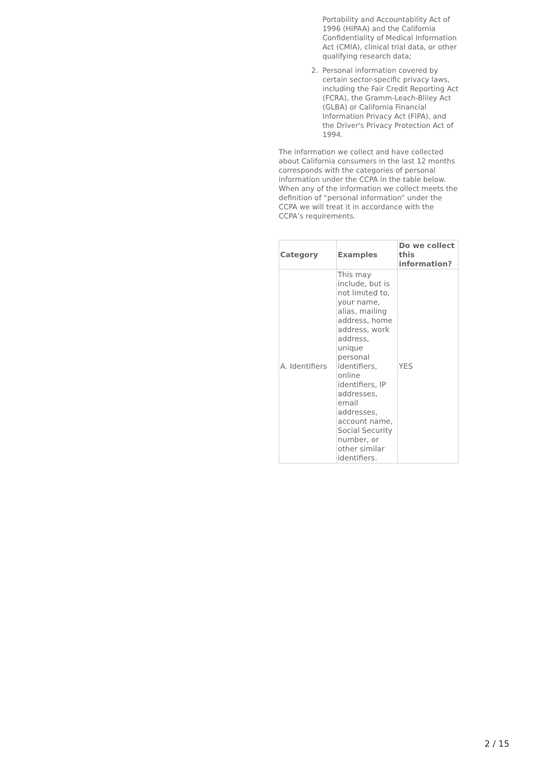Portability and Accountability Act of 1996 (HIPAA) and the California Confidentiality of Medical Information Act (CMIA), clinical trial data, or other qualifying research data;
2. Personal information covered by certain sector-specific privacy laws, including the Fair Credit Reporting Act (FCRA), the Gramm-Leach-Bliley Act (GLBA) or California Financial Information Privacy Act (FIPA), and the Driver's Privacy Protection Act of 1994.
The information we collect and have collected about California consumers in the last 12 months corresponds with the categories of personal information under the CCPA in the table below. When any of the information we collect meets the definition of “personal information” under the CCPA we will treat it in accordance with the CCPA’s requirements.
| Category | Examples | Do we collect this information? |
| --- | --- | --- |
| A. Identifiers | This may include, but is not limited to, your name, alias, mailing address, home address, work address, unique personal identifiers, online identifiers, IP addresses, email addresses, account name, Social Security number, or other similar identifiers. | YES |
2 / 15